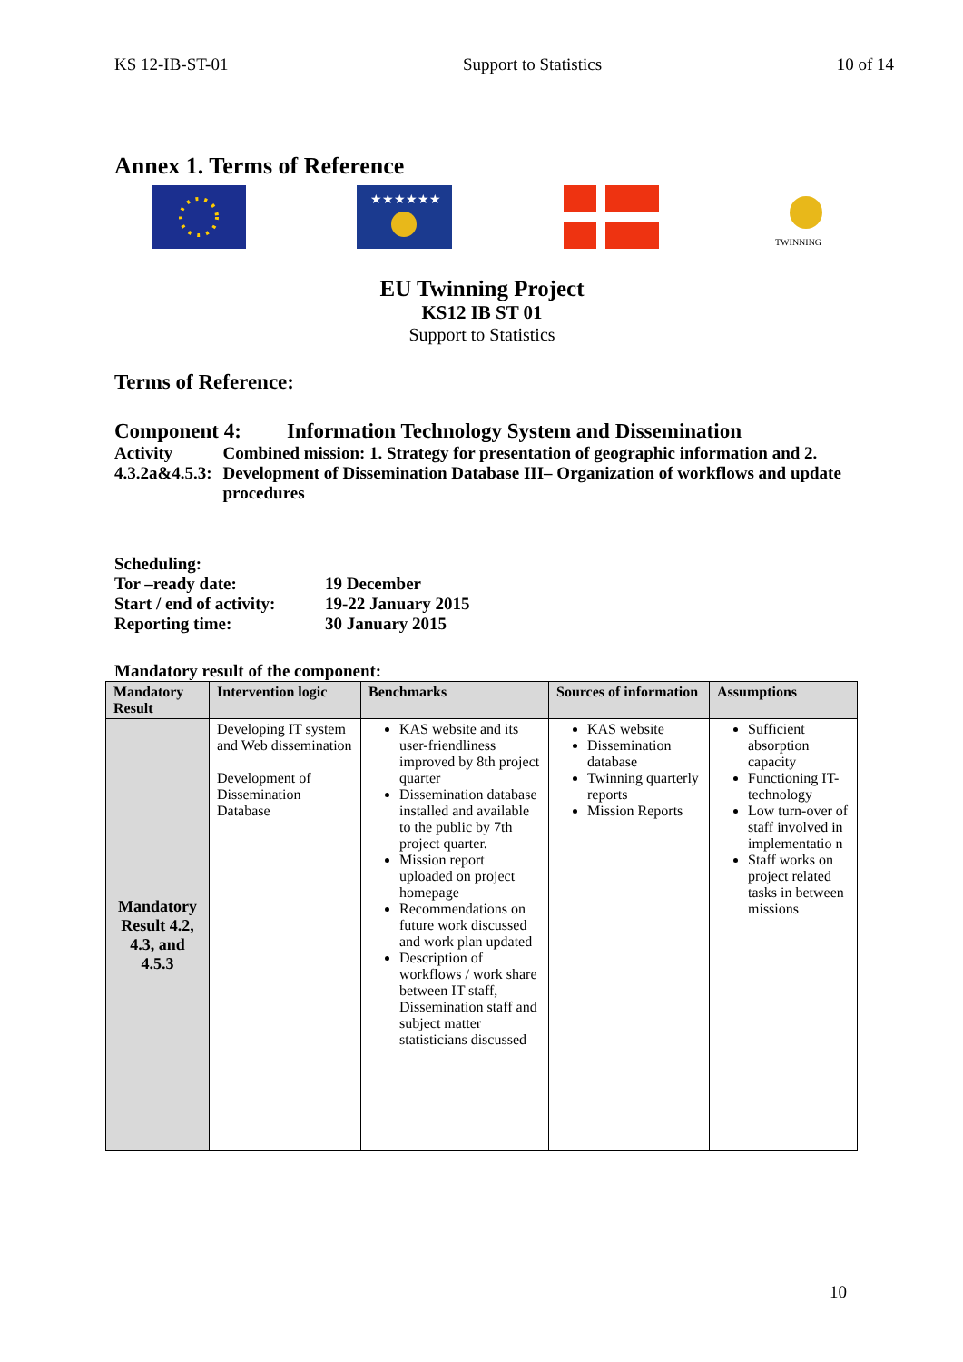KS 12-IB-ST-01 Support to Statistics 10 of 14
Annex 1. Terms of Reference
★★★★★★
TWINNING
EU Twinning Project
KS12 IB ST 01
Support to Statistics
Terms of Reference:
Component 4: Information Technology System and Dissemination
Activity 4.3.2a&4.5.3:
Combined mission: 1. Strategy for presentation of geographic information and 2. Development of Dissemination Database III– Organization of workflows and update procedures
Scheduling:
Tor –ready date: 19 December
Start / end of activity:
19-22 January 2015
Reporting time: 30 January 2015
Mandatory result of the component:
| Mandatory Result | Intervention logic | Benchmarks | Sources of information | Assumptions |
| --- | --- | --- | --- | --- |
| Mandatory Result 4.2, 4.3, and 4.5.3 | Developing IT system and Web dissemination Development of Dissemination Database | KAS website and its user-friendliness improved by 8th project quarter Dissemination database installed and available to the public by 7th project quarter. Mission report uploaded on project homepage Recommendations on future work discussed and work plan updated Description of workflows / work share between IT staff, Dissemination staff and subject matter statisticians discussed | KAS website Dissemination database Twinning quarterly reports Mission Reports | Sufficient absorption capacity Functioning IT-technology Low turn-over of staff involved in implementatio n Staff works on project related tasks in between missions |
10